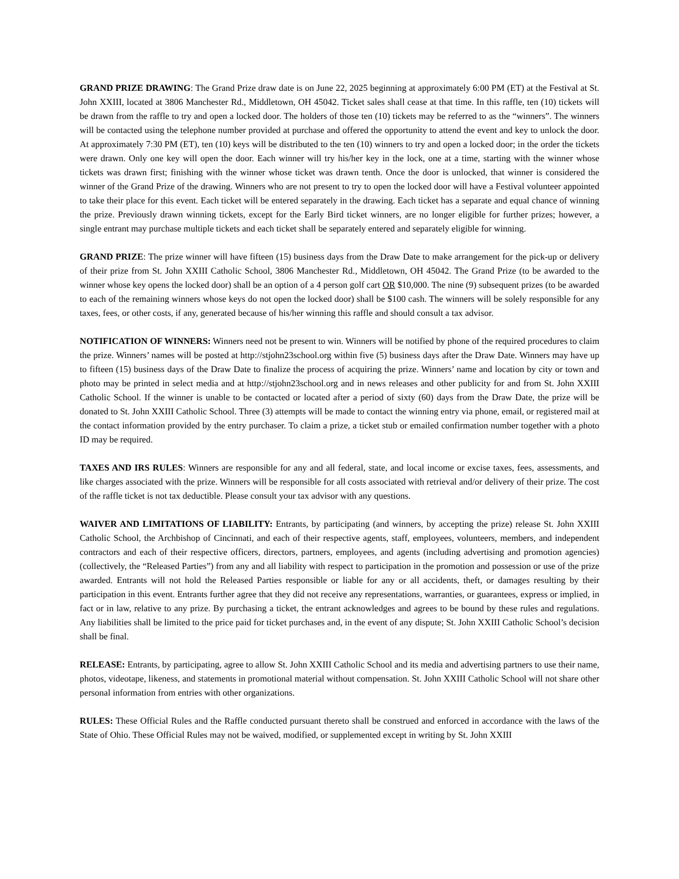GRAND PRIZE DRAWING: The Grand Prize draw date is on June 22, 2025 beginning at approximately 6:00 PM (ET) at the Festival at St. John XXIII, located at 3806 Manchester Rd., Middletown, OH 45042. Ticket sales shall cease at that time. In this raffle, ten (10) tickets will be drawn from the raffle to try and open a locked door. The holders of those ten (10) tickets may be referred to as the “winners”. The winners will be contacted using the telephone number provided at purchase and offered the opportunity to attend the event and key to unlock the door. At approximately 7:30 PM (ET), ten (10) keys will be distributed to the ten (10) winners to try and open a locked door; in the order the tickets were drawn. Only one key will open the door. Each winner will try his/her key in the lock, one at a time, starting with the winner whose tickets was drawn first; finishing with the winner whose ticket was drawn tenth. Once the door is unlocked, that winner is considered the winner of the Grand Prize of the drawing. Winners who are not present to try to open the locked door will have a Festival volunteer appointed to take their place for this event. Each ticket will be entered separately in the drawing. Each ticket has a separate and equal chance of winning the prize. Previously drawn winning tickets, except for the Early Bird ticket winners, are no longer eligible for further prizes; however, a single entrant may purchase multiple tickets and each ticket shall be separately entered and separately eligible for winning.
GRAND PRIZE: The prize winner will have fifteen (15) business days from the Draw Date to make arrangement for the pick-up or delivery of their prize from St. John XXIII Catholic School, 3806 Manchester Rd., Middletown, OH 45042. The Grand Prize (to be awarded to the winner whose key opens the locked door) shall be an option of a 4 person golf cart OR $10,000. The nine (9) subsequent prizes (to be awarded to each of the remaining winners whose keys do not open the locked door) shall be $100 cash. The winners will be solely responsible for any taxes, fees, or other costs, if any, generated because of his/her winning this raffle and should consult a tax advisor.
NOTIFICATION OF WINNERS: Winners need not be present to win. Winners will be notified by phone of the required procedures to claim the prize. Winners’ names will be posted at http://stjohn23school.org within five (5) business days after the Draw Date. Winners may have up to fifteen (15) business days of the Draw Date to finalize the process of acquiring the prize. Winners’ name and location by city or town and photo may be printed in select media and at http://stjohn23school.org and in news releases and other publicity for and from St. John XXIII Catholic School. If the winner is unable to be contacted or located after a period of sixty (60) days from the Draw Date, the prize will be donated to St. John XXIII Catholic School. Three (3) attempts will be made to contact the winning entry via phone, email, or registered mail at the contact information provided by the entry purchaser. To claim a prize, a ticket stub or emailed confirmation number together with a photo ID may be required.
TAXES AND IRS RULES: Winners are responsible for any and all federal, state, and local income or excise taxes, fees, assessments, and like charges associated with the prize. Winners will be responsible for all costs associated with retrieval and/or delivery of their prize. The cost of the raffle ticket is not tax deductible. Please consult your tax advisor with any questions.
WAIVER AND LIMITATIONS OF LIABILITY: Entrants, by participating (and winners, by accepting the prize) release St. John XXIII Catholic School, the Archbishop of Cincinnati, and each of their respective agents, staff, employees, volunteers, members, and independent contractors and each of their respective officers, directors, partners, employees, and agents (including advertising and promotion agencies) (collectively, the “Released Parties”) from any and all liability with respect to participation in the promotion and possession or use of the prize awarded. Entrants will not hold the Released Parties responsible or liable for any or all accidents, theft, or damages resulting by their participation in this event. Entrants further agree that they did not receive any representations, warranties, or guarantees, express or implied, in fact or in law, relative to any prize. By purchasing a ticket, the entrant acknowledges and agrees to be bound by these rules and regulations. Any liabilities shall be limited to the price paid for ticket purchases and, in the event of any dispute; St. John XXIII Catholic School’s decision shall be final.
RELEASE: Entrants, by participating, agree to allow St. John XXIII Catholic School and its media and advertising partners to use their name, photos, videotape, likeness, and statements in promotional material without compensation. St. John XXIII Catholic School will not share other personal information from entries with other organizations.
RULES: These Official Rules and the Raffle conducted pursuant thereto shall be construed and enforced in accordance with the laws of the State of Ohio. These Official Rules may not be waived, modified, or supplemented except in writing by St. John XXIII